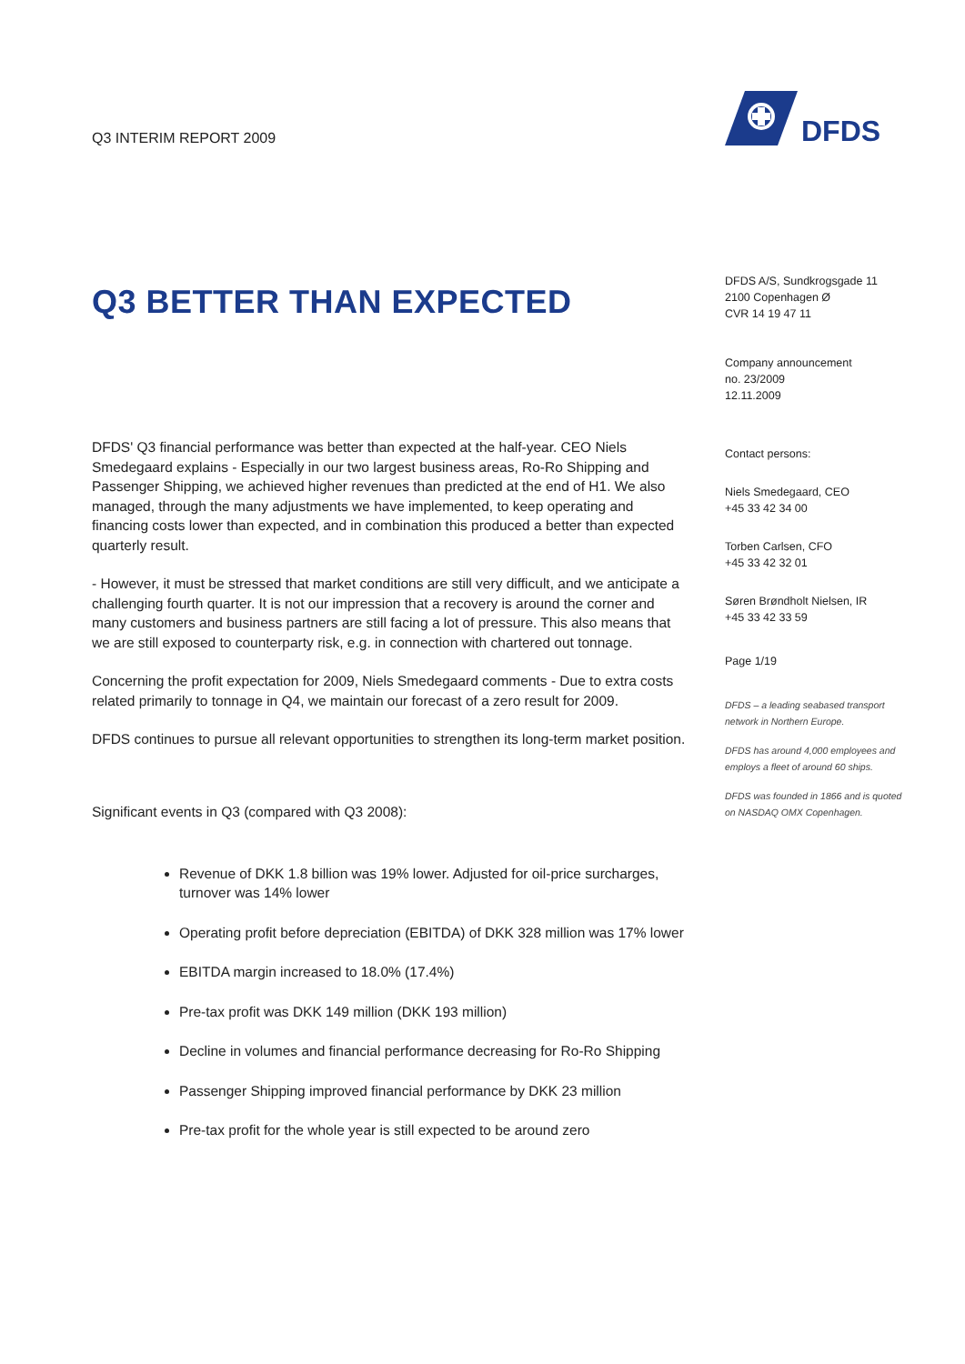Q3 INTERIM REPORT 2009
Q3 BETTER THAN EXPECTED
DFDS' Q3 financial performance was better than expected at the half-year. CEO Niels Smedegaard explains - Especially in our two largest business areas, Ro-Ro Shipping and Passenger Shipping, we achieved higher revenues than predicted at the end of H1. We also managed, through the many adjustments we have implemented, to keep operating and financing costs lower than expected, and in combination this produced a better than expected quarterly result.
- However, it must be stressed that market conditions are still very difficult, and we anticipate a challenging fourth quarter. It is not our impression that a recovery is around the corner and many customers and business partners are still facing a lot of pressure. This also means that we are still exposed to counterparty risk, e.g. in connection with chartered out tonnage.
Concerning the profit expectation for 2009, Niels Smedegaard comments - Due to extra costs related primarily to tonnage in Q4, we maintain our forecast of a zero result for 2009.
DFDS continues to pursue all relevant opportunities to strengthen its long-term market position.
Significant events in Q3 (compared with Q3 2008):
Revenue of DKK 1.8 billion was 19% lower. Adjusted for oil-price surcharges, turnover was 14% lower
Operating profit before depreciation (EBITDA) of DKK 328 million was 17% lower
EBITDA margin increased to 18.0% (17.4%)
Pre-tax profit was DKK 149 million (DKK 193 million)
Decline in volumes and financial performance decreasing for Ro-Ro Shipping
Passenger Shipping improved financial performance by DKK 23 million
Pre-tax profit for the whole year is still expected to be around zero
DFDS
DFDS A/S, Sundkrogsgade 11
2100 Copenhagen Ø
CVR 14 19 47 11
Company announcement
no. 23/2009
12.11.2009
Contact persons:
Niels Smedegaard, CEO
+45 33 42 34 00
Torben Carlsen, CFO
+45 33 42 32 01
Søren Brøndholt Nielsen, IR
+45 33 42 33 59
Page 1/19
DFDS – a leading seabased transport network in Northern Europe.
DFDS has around 4,000 employees and employs a fleet of around 60 ships.
DFDS was founded in 1866 and is quoted on NASDAQ OMX Copenhagen.